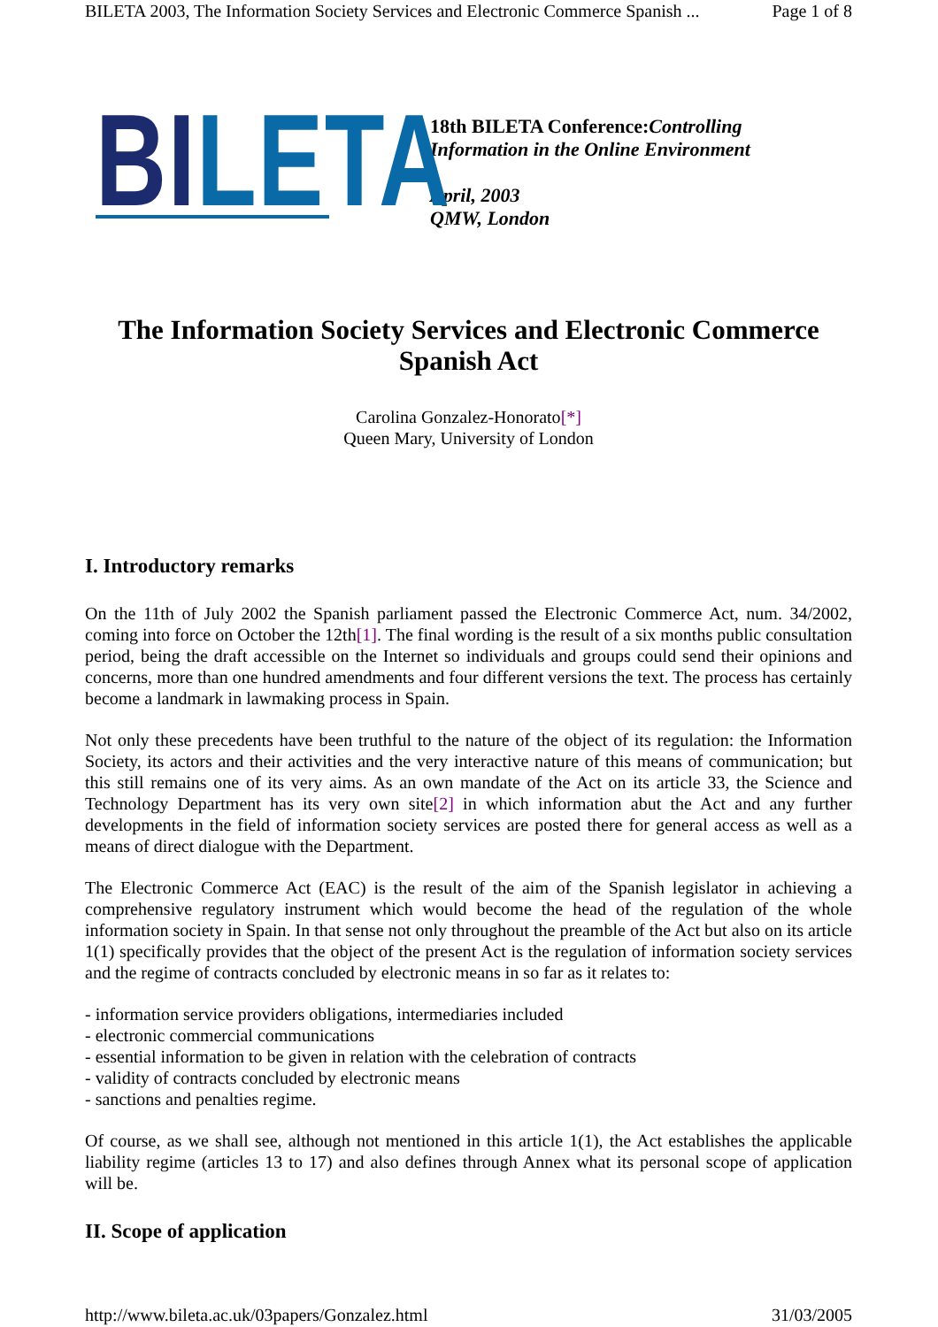BILETA 2003, The Information Society Services and Electronic Commerce Spanish ... Page 1 of 8
BILETA
18th BILETA Conference:Controlling
Information in the Online Environment
April, 2003
QMW, London
The Information Society Services and Electronic Commerce Spanish Act
Carolina Gonzalez-Honorato[*]
Queen Mary, University of London
I. Introductory remarks
On the 11th of July 2002 the Spanish parliament passed the Electronic Commerce Act, num. 34/2002, coming into force on October the 12th[1]. The final wording is the result of a six months public consultation period, being the draft accessible on the Internet so individuals and groups could send their opinions and concerns, more than one hundred amendments and four different versions the text. The process has certainly become a landmark in lawmaking process in Spain.
Not only these precedents have been truthful to the nature of the object of its regulation: the Information Society, its actors and their activities and the very interactive nature of this means of communication; but this still remains one of its very aims. As an own mandate of the Act on its article 33, the Science and Technology Department has its very own site[2] in which information abut the Act and any further developments in the field of information society services are posted there for general access as well as a means of direct dialogue with the Department.
The Electronic Commerce Act (EAC) is the result of the aim of the Spanish legislator in achieving a comprehensive regulatory instrument which would become the head of the regulation of the whole information society in Spain. In that sense not only throughout the preamble of the Act but also on its article 1(1) specifically provides that the object of the present Act is the regulation of information society services and the regime of contracts concluded by electronic means in so far as it relates to:
- information service providers obligations, intermediaries included
- electronic commercial communications
- essential information to be given in relation with the celebration of contracts
- validity of contracts concluded by electronic means
- sanctions and penalties regime.
Of course, as we shall see, although not mentioned in this article 1(1), the Act establishes the applicable liability regime (articles 13 to 17) and also defines through Annex what its personal scope of application will be.
II. Scope of application
http://www.bileta.ac.uk/03papers/Gonzalez.html 31/03/2005